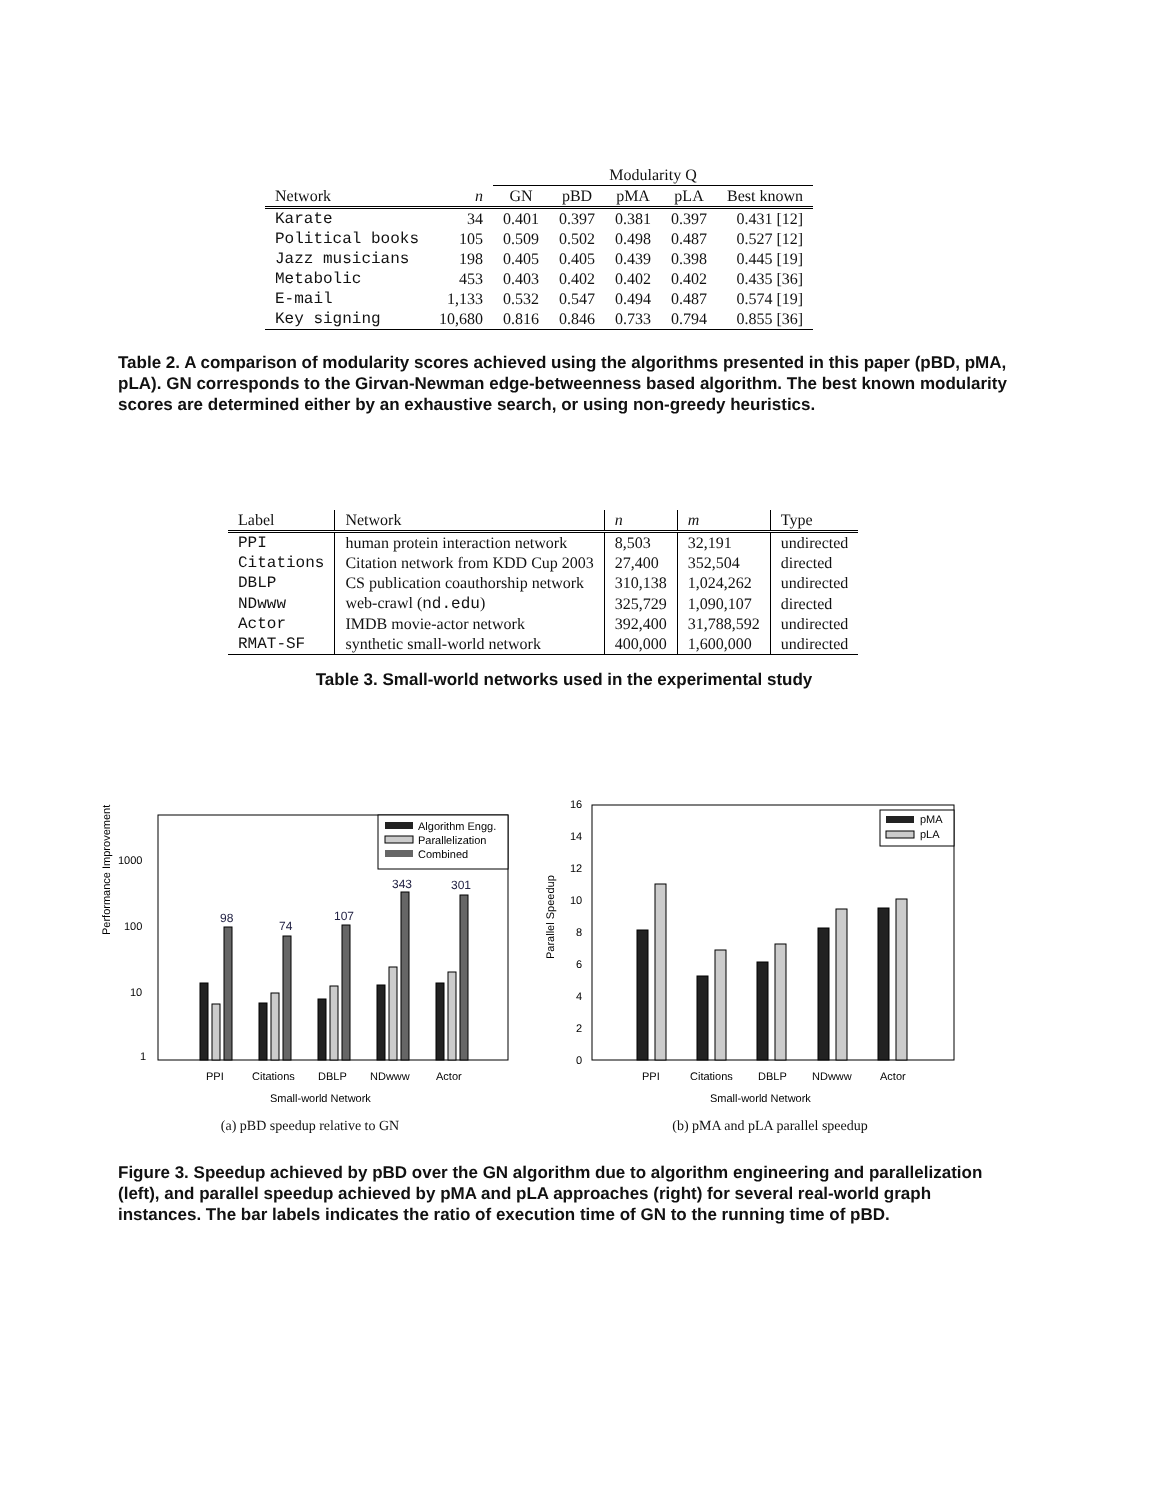| | | Modularity Q | | | | |
| Network | n | GN | pBD | pMA | pLA | Best known |
| Karate | 34 | 0.401 | 0.397 | 0.381 | 0.397 | 0.431 [12] |
| Political books | 105 | 0.509 | 0.502 | 0.498 | 0.487 | 0.527 [12] |
| Jazz musicians | 198 | 0.405 | 0.405 | 0.439 | 0.398 | 0.445 [19] |
| Metabolic | 453 | 0.403 | 0.402 | 0.402 | 0.402 | 0.435 [36] |
| E-mail | 1,133 | 0.532 | 0.547 | 0.494 | 0.487 | 0.574 [19] |
| Key signing | 10,680 | 0.816 | 0.846 | 0.733 | 0.794 | 0.855 [36] |
Table 2. A comparison of modularity scores achieved using the algorithms presented in this paper (pBD, pMA, pLA). GN corresponds to the Girvan-Newman edge-betweenness based algorithm. The best known modularity scores are determined either by an exhaustive search, or using non-greedy heuristics.
| Label | Network | n | m | Type |
| --- | --- | --- | --- | --- |
| PPI | human protein interaction network | 8,503 | 32,191 | undirected |
| Citations | Citation network from KDD Cup 2003 | 27,400 | 352,504 | directed |
| DBLP | CS publication coauthorship network | 310,138 | 1,024,262 | undirected |
| NDwww | web-crawl ( nd.edu ) | 325,729 | 1,090,107 | directed |
| Actor | IMDB movie-actor network | 392,400 | 31,788,592 | undirected |
| RMAT-SF | synthetic small-world network | 400,000 | 1,600,000 | undirected |
Table 3. Small-world networks used in the experimental study
Performance Improvement
1
10
100
1000
Algorithm Engg.
Parallelization
Combined
98
74
107
343
301
PPI
Citations
DBLP
NDwww
Actor
Small-world Network
(a) pBD speedup relative to GN
Parallel Speedup
0
2
4
6
8
10
12
14
16
pMA
pLA
PPI
Citations
DBLP
NDwww
Actor
Small-world Network
(b) pMA and pLA parallel speedup
Figure 3. Speedup achieved by pBD over the GN algorithm due to algorithm engineering and parallelization (left), and parallel speedup achieved by pMA and pLA approaches (right) for several real-world graph instances. The bar labels indicates the ratio of execution time of GN to the running time of pBD.